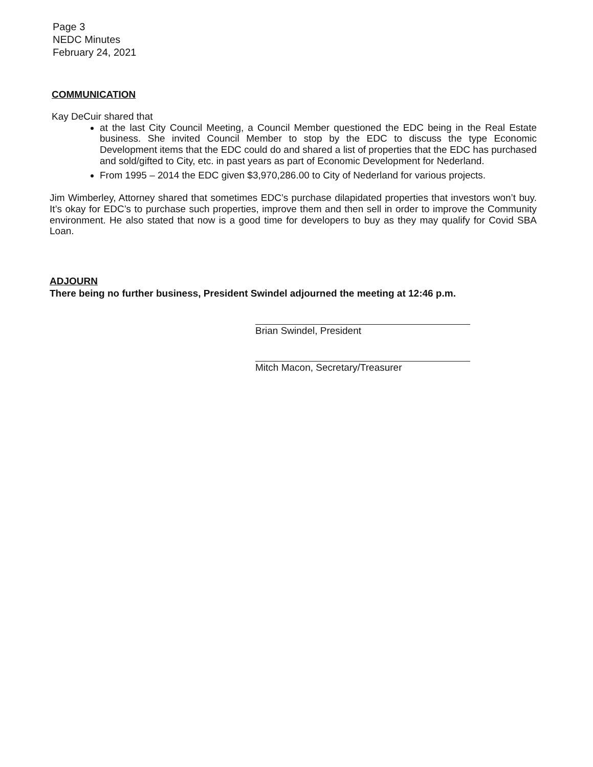Page 3
NEDC Minutes
February 24, 2021
COMMUNICATION
Kay DeCuir shared that
at the last City Council Meeting, a Council Member questioned the EDC being in the Real Estate business. She invited Council Member to stop by the EDC to discuss the type Economic Development items that the EDC could do and shared a list of properties that the EDC has purchased and sold/gifted to City, etc. in past years as part of Economic Development for Nederland.
From 1995 – 2014 the EDC given $3,970,286.00 to City of Nederland for various projects.
Jim Wimberley, Attorney shared that sometimes EDC’s purchase dilapidated properties that investors won’t buy. It’s okay for EDC’s to purchase such properties, improve them and then sell in order to improve the Community environment. He also stated that now is a good time for developers to buy as they may qualify for Covid SBA Loan.
ADJOURN
There being no further business, President Swindel adjourned the meeting at 12:46 p.m.
Brian Swindel, President
Mitch Macon, Secretary/Treasurer